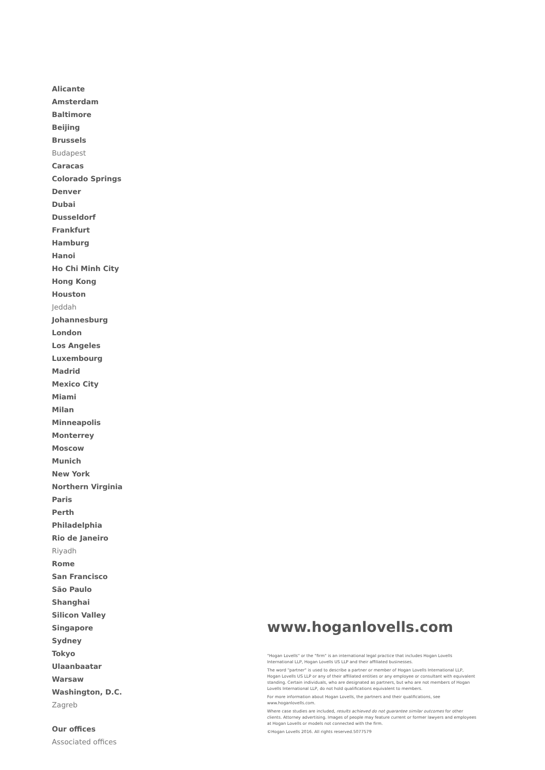Alicante
Amsterdam
Baltimore
Beijing
Brussels
Budapest
Caracas
Colorado Springs
Denver
Dubai
Dusseldorf
Frankfurt
Hamburg
Hanoi
Ho Chi Minh City
Hong Kong
Houston
Jeddah
Johannesburg
London
Los Angeles
Luxembourg
Madrid
Mexico City
Miami
Milan
Minneapolis
Monterrey
Moscow
Munich
New York
Northern Virginia
Paris
Perth
Philadelphia
Rio de Janeiro
Riyadh
Rome
San Francisco
São Paulo
Shanghai
Silicon Valley
Singapore
Sydney
Tokyo
Ulaanbaatar
Warsaw
Washington, D.C.
Zagreb
Our offices
Associated offices
www.hoganlovells.com
"Hogan Lovells" or the "firm" is an international legal practice that includes Hogan Lovells International LLP, Hogan Lovells US LLP and their affiliated businesses.
The word "partner" is used to describe a partner or member of Hogan Lovells International LLP, Hogan Lovells US LLP or any of their affiliated entities or any employee or consultant with equivalent standing. Certain individuals, who are designated as partners, but who are not members of Hogan Lovells International LLP, do not hold qualifications equivalent to members.
For more information about Hogan Lovells, the partners and their qualifications, see www.hoganlovells.com.
Where case studies are included, results achieved do not guarantee similar outcomes for other clients. Attorney advertising. Images of people may feature current or former lawyers and employees at Hogan Lovells or models not connected with the firm.
©Hogan Lovells 2016. All rights reserved.5077579